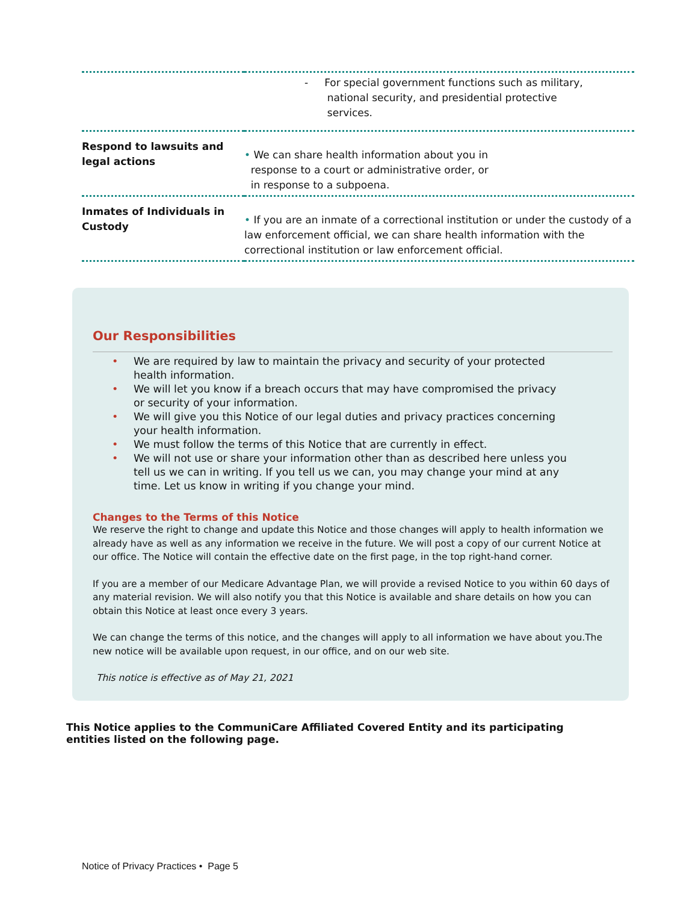| | - For special government functions such as military, national security, and presidential protective services. |
| Respond to lawsuits and legal actions | • We can share health information about you in response to a court or administrative order, or in response to a subpoena. |
| Inmates of Individuals in Custody | • If you are an inmate of a correctional institution or under the custody of a law enforcement official, we can share health information with the correctional institution or law enforcement official. |
Our Responsibilities
• We are required by law to maintain the privacy and security of your protected health information.
• We will let you know if a breach occurs that may have compromised the privacy or security of your information.
• We will give you this Notice of our legal duties and privacy practices concerning your health information.
• We must follow the terms of this Notice that are currently in effect.
• We will not use or share your information other than as described here unless you tell us we can in writing. If you tell us we can, you may change your mind at any time. Let us know in writing if you change your mind.
Changes to the Terms of this Notice
We reserve the right to change and update this Notice and those changes will apply to health information we already have as well as any information we receive in the future. We will post a copy of our current Notice at our office. The Notice will contain the effective date on the first page, in the top right-hand corner.
If you are a member of our Medicare Advantage Plan, we will provide a revised Notice to you within 60 days of any material revision. We will also notify you that this Notice is available and share details on how you can obtain this Notice at least once every 3 years.
We can change the terms of this notice, and the changes will apply to all information we have about you.The new notice will be available upon request, in our office, and on our web site.
This notice is effective as of May 21, 2021
This Notice applies to the CommuniCare Affiliated Covered Entity and its participating entities listed on the following page.
Notice of Privacy Practices • Page 5